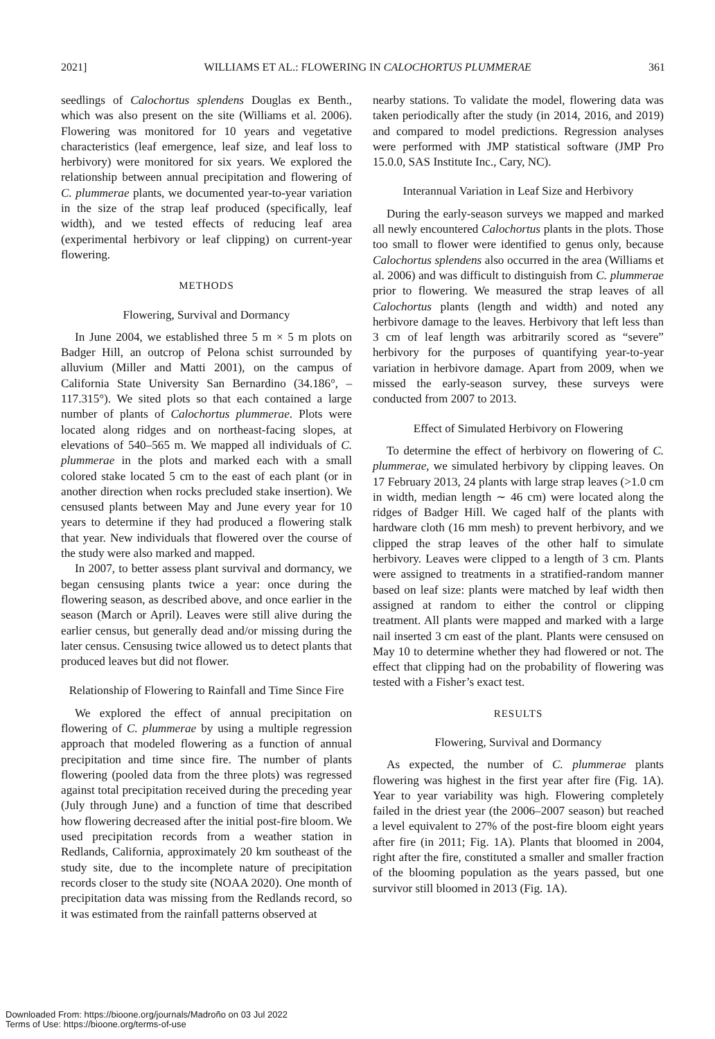2021] WILLIAMS ET AL.: FLOWERING IN CALOCHORTUS PLUMMERAE 361
seedlings of Calochortus splendens Douglas ex Benth., which was also present on the site (Williams et al. 2006). Flowering was monitored for 10 years and vegetative characteristics (leaf emergence, leaf size, and leaf loss to herbivory) were monitored for six years. We explored the relationship between annual precipitation and flowering of C. plummerae plants, we documented year-to-year variation in the size of the strap leaf produced (specifically, leaf width), and we tested effects of reducing leaf area (experimental herbivory or leaf clipping) on current-year flowering.
METHODS
Flowering, Survival and Dormancy
In June 2004, we established three 5 m × 5 m plots on Badger Hill, an outcrop of Pelona schist surrounded by alluvium (Miller and Matti 2001), on the campus of California State University San Bernardino (34.186°, –117.315°). We sited plots so that each contained a large number of plants of Calochortus plummerae. Plots were located along ridges and on northeast-facing slopes, at elevations of 540–565 m. We mapped all individuals of C. plummerae in the plots and marked each with a small colored stake located 5 cm to the east of each plant (or in another direction when rocks precluded stake insertion). We censused plants between May and June every year for 10 years to determine if they had produced a flowering stalk that year. New individuals that flowered over the course of the study were also marked and mapped.
In 2007, to better assess plant survival and dormancy, we began censusing plants twice a year: once during the flowering season, as described above, and once earlier in the season (March or April). Leaves were still alive during the earlier census, but generally dead and/or missing during the later census. Censusing twice allowed us to detect plants that produced leaves but did not flower.
Relationship of Flowering to Rainfall and Time Since Fire
We explored the effect of annual precipitation on flowering of C. plummerae by using a multiple regression approach that modeled flowering as a function of annual precipitation and time since fire. The number of plants flowering (pooled data from the three plots) was regressed against total precipitation received during the preceding year (July through June) and a function of time that described how flowering decreased after the initial post-fire bloom. We used precipitation records from a weather station in Redlands, California, approximately 20 km southeast of the study site, due to the incomplete nature of precipitation records closer to the study site (NOAA 2020). One month of precipitation data was missing from the Redlands record, so it was estimated from the rainfall patterns observed at
nearby stations. To validate the model, flowering data was taken periodically after the study (in 2014, 2016, and 2019) and compared to model predictions. Regression analyses were performed with JMP statistical software (JMP Pro 15.0.0, SAS Institute Inc., Cary, NC).
Interannual Variation in Leaf Size and Herbivory
During the early-season surveys we mapped and marked all newly encountered Calochortus plants in the plots. Those too small to flower were identified to genus only, because Calochortus splendens also occurred in the area (Williams et al. 2006) and was difficult to distinguish from C. plummerae prior to flowering. We measured the strap leaves of all Calochortus plants (length and width) and noted any herbivore damage to the leaves. Herbivory that left less than 3 cm of leaf length was arbitrarily scored as “severe” herbivory for the purposes of quantifying year-to-year variation in herbivore damage. Apart from 2009, when we missed the early-season survey, these surveys were conducted from 2007 to 2013.
Effect of Simulated Herbivory on Flowering
To determine the effect of herbivory on flowering of C. plummerae, we simulated herbivory by clipping leaves. On 17 February 2013, 24 plants with large strap leaves (>1.0 cm in width, median length ∼ 46 cm) were located along the ridges of Badger Hill. We caged half of the plants with hardware cloth (16 mm mesh) to prevent herbivory, and we clipped the strap leaves of the other half to simulate herbivory. Leaves were clipped to a length of 3 cm. Plants were assigned to treatments in a stratified-random manner based on leaf size: plants were matched by leaf width then assigned at random to either the control or clipping treatment. All plants were mapped and marked with a large nail inserted 3 cm east of the plant. Plants were censused on May 10 to determine whether they had flowered or not. The effect that clipping had on the probability of flowering was tested with a Fisher’s exact test.
RESULTS
Flowering, Survival and Dormancy
As expected, the number of C. plummerae plants flowering was highest in the first year after fire (Fig. 1A). Year to year variability was high. Flowering completely failed in the driest year (the 2006–2007 season) but reached a level equivalent to 27% of the post-fire bloom eight years after fire (in 2011; Fig. 1A). Plants that bloomed in 2004, right after the fire, constituted a smaller and smaller fraction of the blooming population as the years passed, but one survivor still bloomed in 2013 (Fig. 1A).
Downloaded From: https://bioone.org/journals/Madroño on 03 Jul 2022
Terms of Use: https://bioone.org/terms-of-use